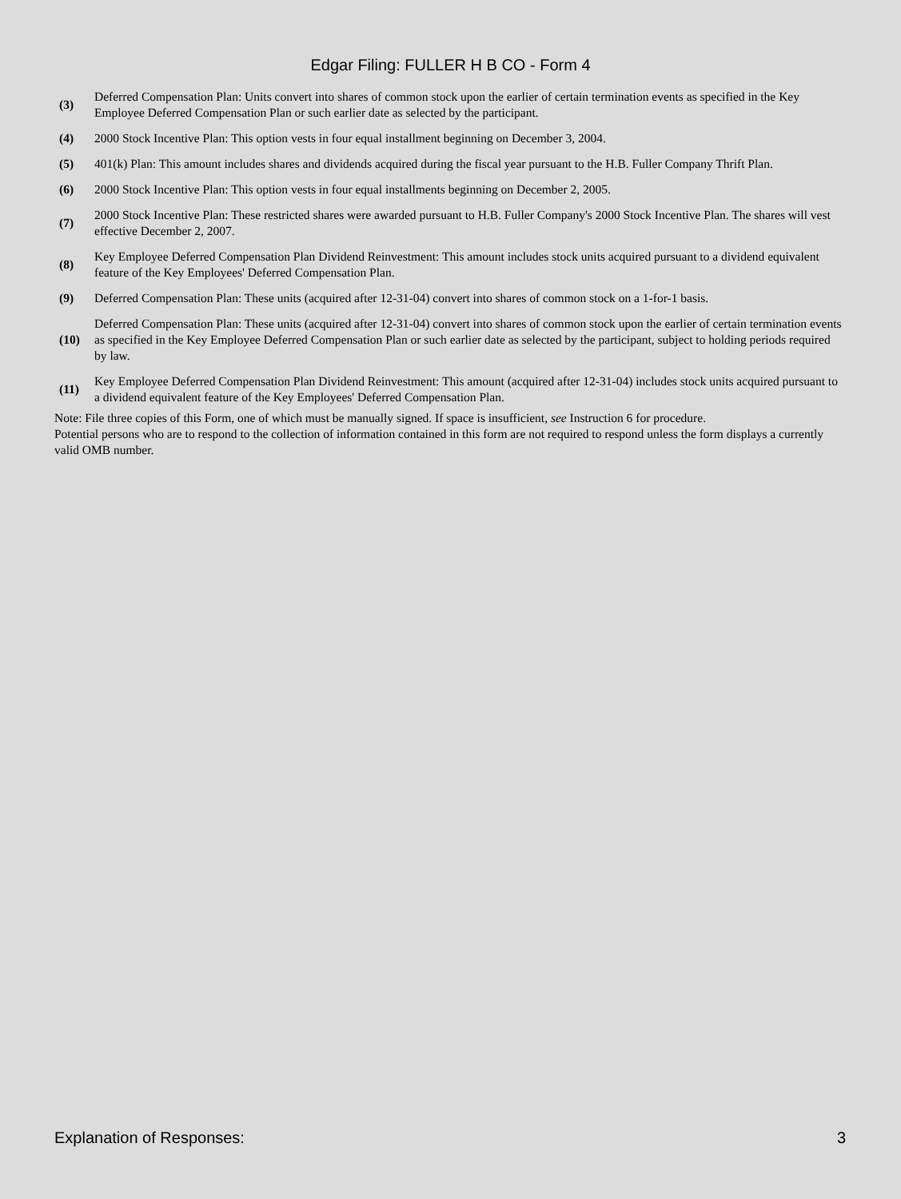Edgar Filing: FULLER H B CO - Form 4
| (3) | Deferred Compensation Plan: Units convert into shares of common stock upon the earlier of certain termination events as specified in the Key Employee Deferred Compensation Plan or such earlier date as selected by the participant. |
| (4) | 2000 Stock Incentive Plan: This option vests in four equal installment beginning on December 3, 2004. |
| (5) | 401(k) Plan: This amount includes shares and dividends acquired during the fiscal year pursuant to the H.B. Fuller Company Thrift Plan. |
| (6) | 2000 Stock Incentive Plan: This option vests in four equal installments beginning on December 2, 2005. |
| (7) | 2000 Stock Incentive Plan: These restricted shares were awarded pursuant to H.B. Fuller Company's 2000 Stock Incentive Plan. The shares will vest effective December 2, 2007. |
| (8) | Key Employee Deferred Compensation Plan Dividend Reinvestment: This amount includes stock units acquired pursuant to a dividend equivalent feature of the Key Employees' Deferred Compensation Plan. |
| (9) | Deferred Compensation Plan: These units (acquired after 12-31-04) convert into shares of common stock on a 1-for-1 basis. |
| (10) | Deferred Compensation Plan: These units (acquired after 12-31-04) convert into shares of common stock upon the earlier of certain termination events as specified in the Key Employee Deferred Compensation Plan or such earlier date as selected by the participant, subject to holding periods required by law. |
| (11) | Key Employee Deferred Compensation Plan Dividend Reinvestment: This amount (acquired after 12-31-04) includes stock units acquired pursuant to a dividend equivalent feature of the Key Employees' Deferred Compensation Plan. |
Note: File three copies of this Form, one of which must be manually signed. If space is insufficient, see Instruction 6 for procedure.
Potential persons who are to respond to the collection of information contained in this form are not required to respond unless the form displays a currently valid OMB number.
Explanation of Responses: 3